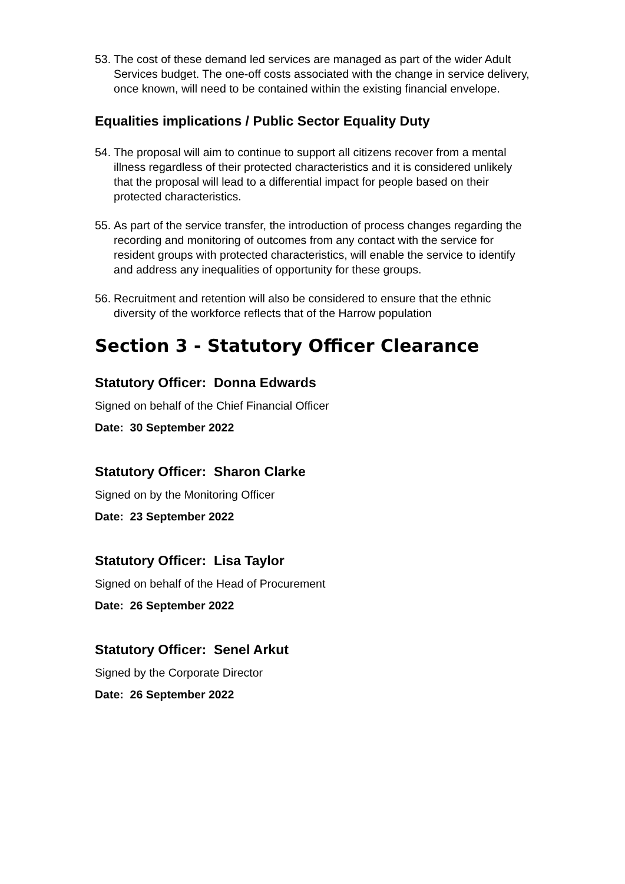53. The cost of these demand led services are managed as part of the wider Adult Services budget. The one-off costs associated with the change in service delivery, once known, will need to be contained within the existing financial envelope.
Equalities implications / Public Sector Equality Duty
54. The proposal will aim to continue to support all citizens recover from a mental illness regardless of their protected characteristics and it is considered unlikely that the proposal will lead to a differential impact for people based on their protected characteristics.
55. As part of the service transfer, the introduction of process changes regarding the recording and monitoring of outcomes from any contact with the service for resident groups with protected characteristics, will enable the service to identify and address any inequalities of opportunity for these groups.
56. Recruitment and retention will also be considered to ensure that the ethnic diversity of the workforce reflects that of the Harrow population
Section 3 - Statutory Officer Clearance
Statutory Officer: Donna Edwards
Signed on behalf of the Chief Financial Officer
Date: 30 September 2022
Statutory Officer: Sharon Clarke
Signed on by the Monitoring Officer
Date: 23 September 2022
Statutory Officer: Lisa Taylor
Signed on behalf of the Head of Procurement
Date: 26 September 2022
Statutory Officer: Senel Arkut
Signed by the Corporate Director
Date: 26 September 2022